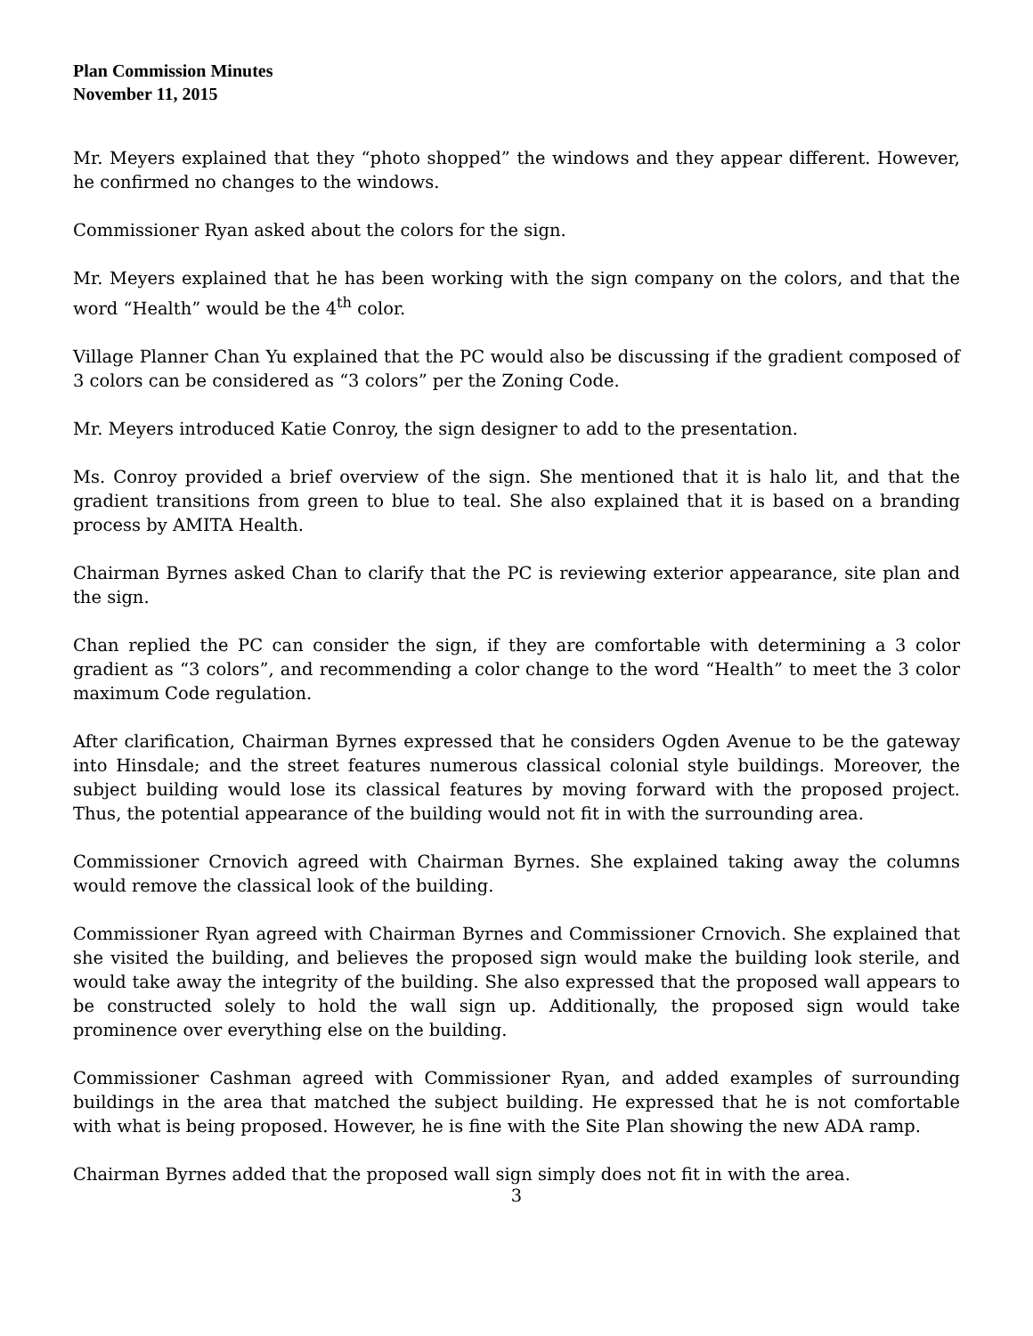Plan Commission Minutes
November 11, 2015
Mr. Meyers explained that they “photo shopped” the windows and they appear different. However, he confirmed no changes to the windows.
Commissioner Ryan asked about the colors for the sign.
Mr. Meyers explained that he has been working with the sign company on the colors, and that the word “Health” would be the 4<sup>th</sup> color.
Village Planner Chan Yu explained that the PC would also be discussing if the gradient composed of 3 colors can be considered as “3 colors” per the Zoning Code.
Mr. Meyers introduced Katie Conroy, the sign designer to add to the presentation.
Ms. Conroy provided a brief overview of the sign. She mentioned that it is halo lit, and that the gradient transitions from green to blue to teal. She also explained that it is based on a branding process by AMITA Health.
Chairman Byrnes asked Chan to clarify that the PC is reviewing exterior appearance, site plan and the sign.
Chan replied the PC can consider the sign, if they are comfortable with determining a 3 color gradient as “3 colors”, and recommending a color change to the word “Health” to meet the 3 color maximum Code regulation.
After clarification, Chairman Byrnes expressed that he considers Ogden Avenue to be the gateway into Hinsdale; and the street features numerous classical colonial style buildings. Moreover, the subject building would lose its classical features by moving forward with the proposed project. Thus, the potential appearance of the building would not fit in with the surrounding area.
Commissioner Crnovich agreed with Chairman Byrnes. She explained taking away the columns would remove the classical look of the building.
Commissioner Ryan agreed with Chairman Byrnes and Commissioner Crnovich. She explained that she visited the building, and believes the proposed sign would make the building look sterile, and would take away the integrity of the building. She also expressed that the proposed wall appears to be constructed solely to hold the wall sign up. Additionally, the proposed sign would take prominence over everything else on the building.
Commissioner Cashman agreed with Commissioner Ryan, and added examples of surrounding buildings in the area that matched the subject building. He expressed that he is not comfortable with what is being proposed. However, he is fine with the Site Plan showing the new ADA ramp.
Chairman Byrnes added that the proposed wall sign simply does not fit in with the area.
3